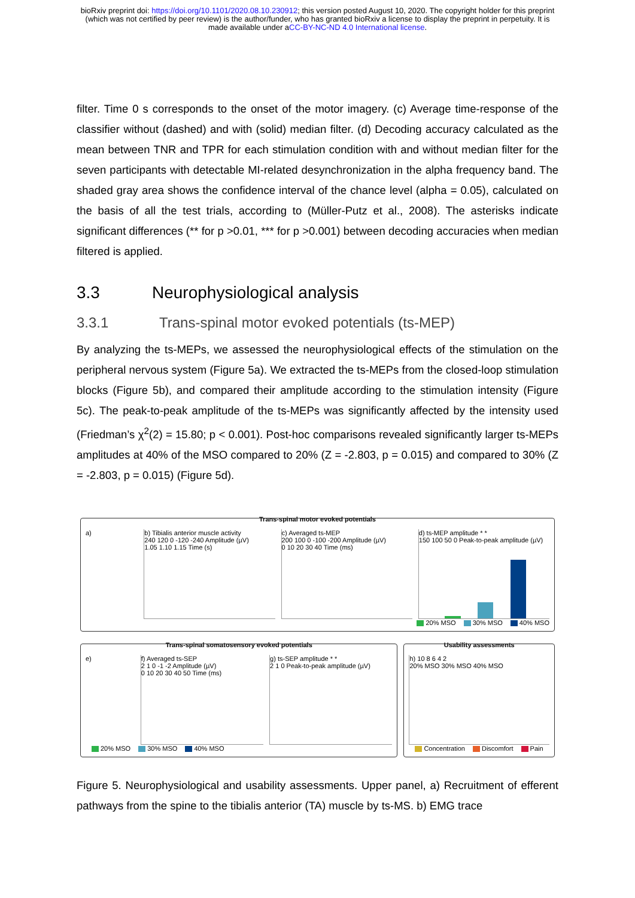bioRxiv preprint doi: https://doi.org/10.1101/2020.08.10.230912; this version posted August 10, 2020. The copyright holder for this preprint
(which was not certified by peer review) is the author/funder, who has granted bioRxiv a license to display the preprint in perpetuity. It is
made available under aCC-BY-NC-ND 4.0 International license.
filter. Time 0 s corresponds to the onset of the motor imagery. (c) Average time-response of the classifier without (dashed) and with (solid) median filter. (d) Decoding accuracy calculated as the mean between TNR and TPR for each stimulation condition with and without median filter for the seven participants with detectable MI-related desynchronization in the alpha frequency band. The shaded gray area shows the confidence interval of the chance level (alpha = 0.05), calculated on the basis of all the test trials, according to (Müller-Putz et al., 2008). The asterisks indicate significant differences (** for p >0.01, *** for p >0.001) between decoding accuracies when median filtered is applied.
3.3 Neurophysiological analysis
3.3.1 Trans-spinal motor evoked potentials (ts-MEP)
By analyzing the ts-MEPs, we assessed the neurophysiological effects of the stimulation on the peripheral nervous system (Figure 5a). We extracted the ts-MEPs from the closed-loop stimulation blocks (Figure 5b), and compared their amplitude according to the stimulation intensity (Figure 5c). The peak-to-peak amplitude of the ts-MEPs was significantly affected by the intensity used (Friedman’s χ<sup>2</sup>(2) = 15.80; p < 0.001). Post-hoc comparisons revealed significantly larger ts-MEPs amplitudes at 40% of the MSO compared to 20% (Z = -2.803, p = 0.015) and compared to 30% (Z = -2.803, p = 0.015) (Figure 5d).
Trans-spinal motor evoked potentials
a) b) Tibialis anterior muscle activity
240 120 0 -120 -240 Amplitude (µV)
1.05 1.10 1.15 Time (s)
c) Averaged ts-MEP
200 100 0 -100 -200 Amplitude (µV)
0 10 20 30 40 Time (ms)
d) ts-MEP amplitude * *
150 100 50 0 Peak-to-peak amplitude (µV)
20% MSO 30% MSO 40% MSO
Trans-spinal somatosensory evoked potentials
e) f) Averaged ts-SEP
2 1 0 -1 -2 Amplitude (µV)
0 10 20 30 40 50 Time (ms)
g) ts-SEP amplitude * *
2 1 0 Peak-to-peak amplitude (µV)
20% MSO 30% MSO 40% MSO
Usability assessments
h) 10 8 6 4 2
20% MSO 30% MSO 40% MSO
Concentration Discomfort Pain
Figure 5. Neurophysiological and usability assessments. Upper panel, a) Recruitment of efferent pathways from the spine to the tibialis anterior (TA) muscle by ts-MS. b) EMG trace